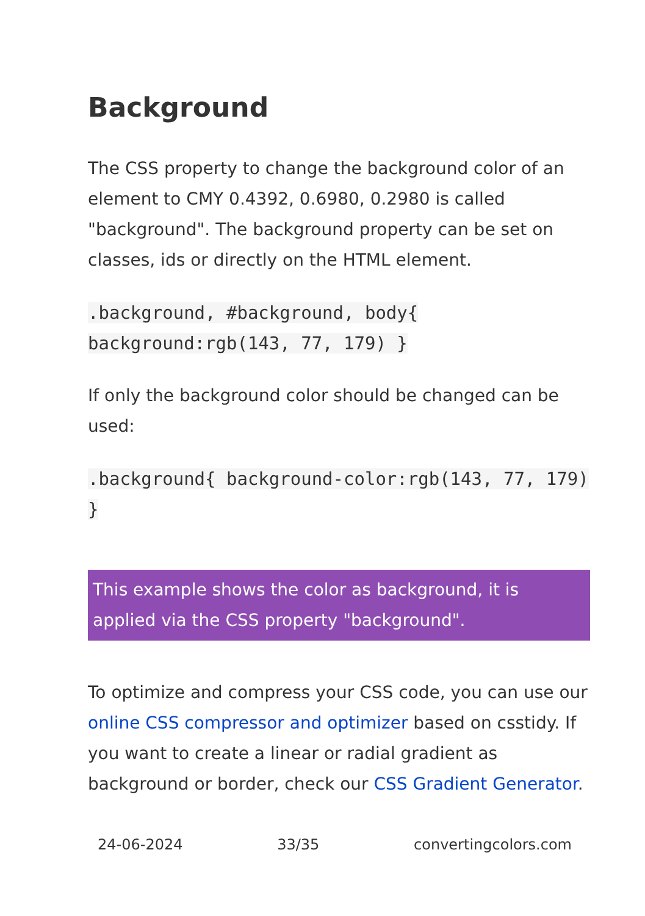Background
The CSS property to change the background color of an element to CMY 0.4392, 0.6980, 0.2980 is called "background". The background property can be set on classes, ids or directly on the HTML element.
.background, #background, body{ background:rgb(143, 77, 179) }
If only the background color should be changed can be used:
.background{ background-color:rgb(143, 77, 179) }
This example shows the color as background, it is applied via the CSS property "background".
To optimize and compress your CSS code, you can use our online CSS compressor and optimizer based on csstidy. If you want to create a linear or radial gradient as background or border, check our CSS Gradient Generator.
24-06-2024 33/35 convertingcolors.com